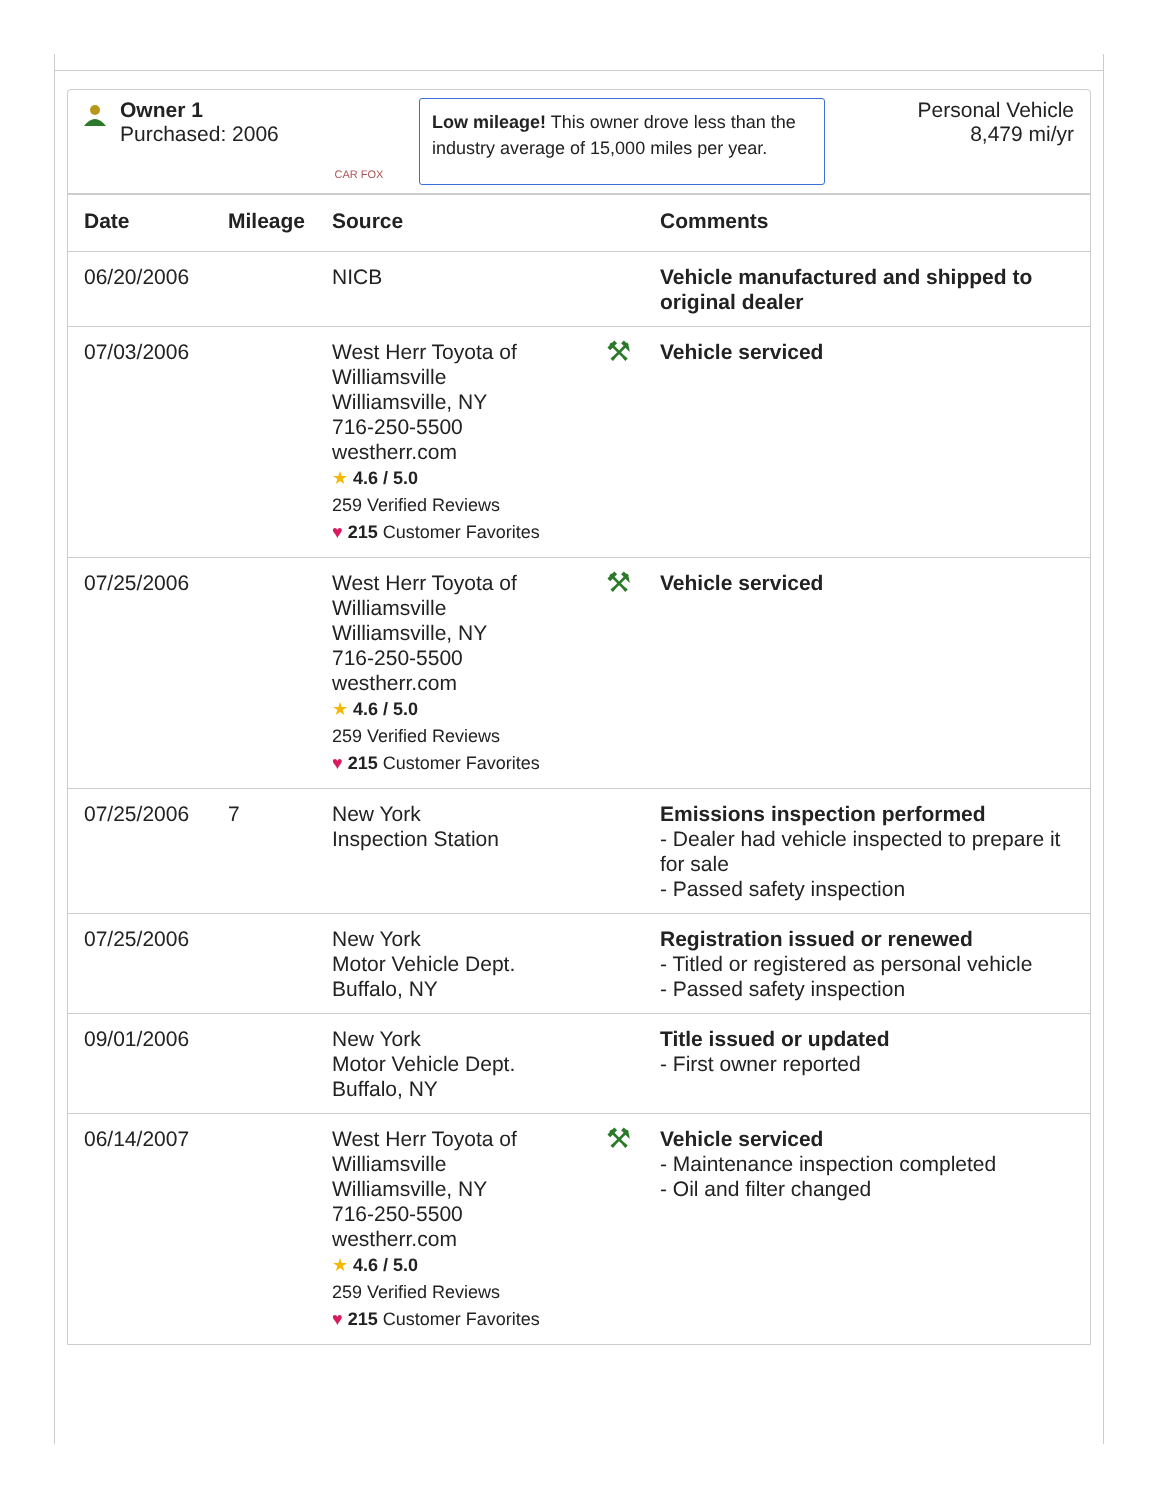Owner 1
Purchased: 2006
CAR FOX
Low mileage! This owner drove less than the industry average of 15,000 miles per year.
Personal Vehicle
8,479 mi/yr
| Date | Mileage | Source | | Comments |
| --- | --- | --- | --- | --- |
| 06/20/2006 | | NICB | | Vehicle manufactured and shipped to original dealer |
| 07/03/2006 | | West Herr Toyota of Williamsville Williamsville, NY 716-250-5500 westherr.com ★ 4.6 / 5.0 259 Verified Reviews ♥ 215 Customer Favorites | ⚒ | Vehicle serviced |
| 07/25/2006 | | West Herr Toyota of Williamsville Williamsville, NY 716-250-5500 westherr.com ★ 4.6 / 5.0 259 Verified Reviews ♥ 215 Customer Favorites | ⚒ | Vehicle serviced |
| 07/25/2006 | 7 | New York Inspection Station | | Emissions inspection performed - Dealer had vehicle inspected to prepare it for sale - Passed safety inspection |
| 07/25/2006 | | New York Motor Vehicle Dept. Buffalo, NY | | Registration issued or renewed - Titled or registered as personal vehicle - Passed safety inspection |
| 09/01/2006 | | New York Motor Vehicle Dept. Buffalo, NY | | Title issued or updated - First owner reported |
| 06/14/2007 | | West Herr Toyota of Williamsville Williamsville, NY 716-250-5500 westherr.com ★ 4.6 / 5.0 259 Verified Reviews ♥ 215 Customer Favorites | ⚒ | Vehicle serviced - Maintenance inspection completed - Oil and filter changed |